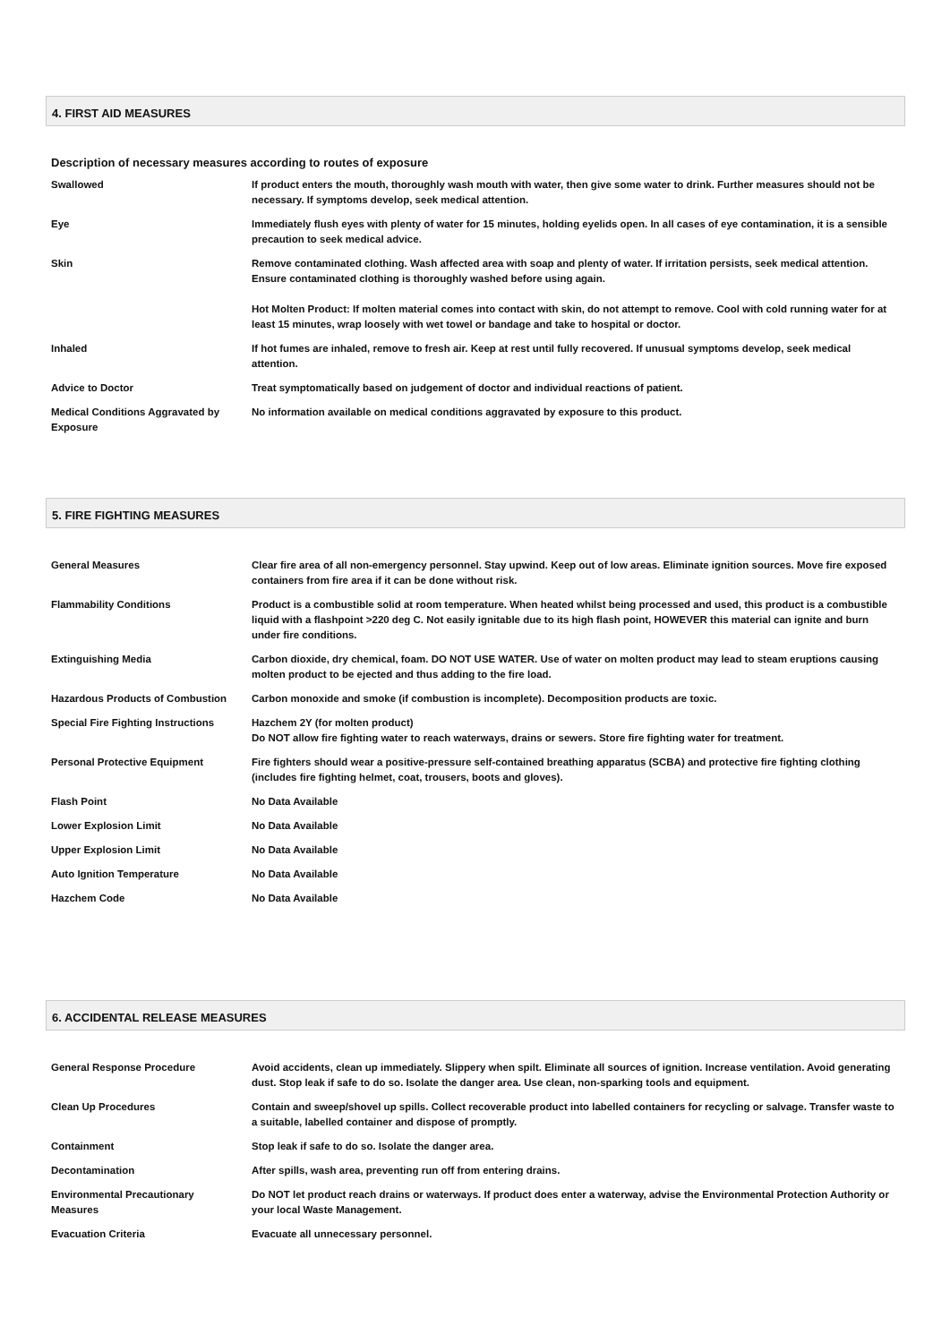4. FIRST AID MEASURES
Description of necessary measures according to routes of exposure
| Swallowed | If product enters the mouth, thoroughly wash mouth with water, then give some water to drink. Further measures should not be necessary. If symptoms develop, seek medical attention. |
| Eye | Immediately flush eyes with plenty of water for 15 minutes, holding eyelids open. In all cases of eye contamination, it is a sensible precaution to seek medical advice. |
| Skin | Remove contaminated clothing. Wash affected area with soap and plenty of water. If irritation persists, seek medical attention. Ensure contaminated clothing is thoroughly washed before using again. Hot Molten Product: If molten material comes into contact with skin, do not attempt to remove. Cool with cold running water for at least 15 minutes, wrap loosely with wet towel or bandage and take to hospital or doctor. |
| Inhaled | If hot fumes are inhaled, remove to fresh air. Keep at rest until fully recovered. If unusual symptoms develop, seek medical attention. |
| Advice to Doctor | Treat symptomatically based on judgement of doctor and individual reactions of patient. |
| Medical Conditions Aggravated by Exposure | No information available on medical conditions aggravated by exposure to this product. |
5. FIRE FIGHTING MEASURES
| General Measures | Clear fire area of all non-emergency personnel. Stay upwind. Keep out of low areas. Eliminate ignition sources. Move fire exposed containers from fire area if it can be done without risk. |
| Flammability Conditions | Product is a combustible solid at room temperature. When heated whilst being processed and used, this product is a combustible liquid with a flashpoint >220 deg C. Not easily ignitable due to its high flash point, HOWEVER this material can ignite and burn under fire conditions. |
| Extinguishing Media | Carbon dioxide, dry chemical, foam. DO NOT USE WATER. Use of water on molten product may lead to steam eruptions causing molten product to be ejected and thus adding to the fire load. |
| Hazardous Products of Combustion | Carbon monoxide and smoke (if combustion is incomplete). Decomposition products are toxic. |
| Special Fire Fighting Instructions | Hazchem 2Y (for molten product) Do NOT allow fire fighting water to reach waterways, drains or sewers. Store fire fighting water for treatment. |
| Personal Protective Equipment | Fire fighters should wear a positive-pressure self-contained breathing apparatus (SCBA) and protective fire fighting clothing (includes fire fighting helmet, coat, trousers, boots and gloves). |
| Flash Point | No Data Available |
| Lower Explosion Limit | No Data Available |
| Upper Explosion Limit | No Data Available |
| Auto Ignition Temperature | No Data Available |
| Hazchem Code | No Data Available |
6. ACCIDENTAL RELEASE MEASURES
| General Response Procedure | Avoid accidents, clean up immediately. Slippery when spilt. Eliminate all sources of ignition. Increase ventilation. Avoid generating dust. Stop leak if safe to do so. Isolate the danger area. Use clean, non-sparking tools and equipment. |
| Clean Up Procedures | Contain and sweep/shovel up spills. Collect recoverable product into labelled containers for recycling or salvage. Transfer waste to a suitable, labelled container and dispose of promptly. |
| Containment | Stop leak if safe to do so. Isolate the danger area. |
| Decontamination | After spills, wash area, preventing run off from entering drains. |
| Environmental Precautionary Measures | Do NOT let product reach drains or waterways. If product does enter a waterway, advise the Environmental Protection Authority or your local Waste Management. |
| Evacuation Criteria | Evacuate all unnecessary personnel. |